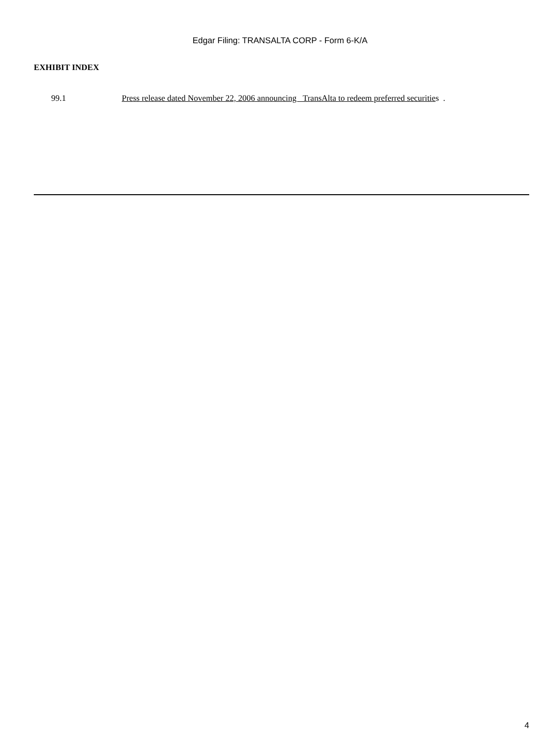Edgar Filing: TRANSALTA CORP - Form 6-K/A
EXHIBIT INDEX
99.1 Press release dated November 22, 2006 announcing TransAlta to redeem preferred securities .
4